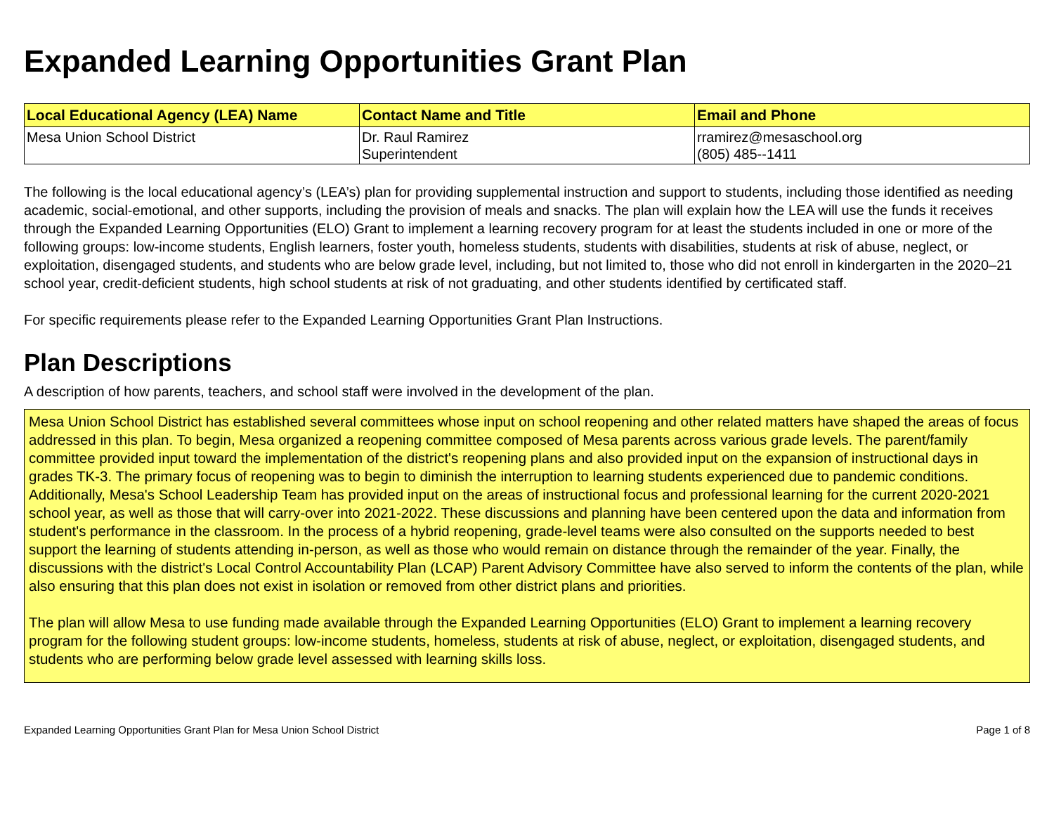Expanded Learning Opportunities Grant Plan
| Local Educational Agency (LEA) Name | Contact Name and Title | Email and Phone |
| --- | --- | --- |
| Mesa Union School District | Dr. Raul Ramirez Superintendent | rramirez@mesaschool.org (805) 485--1411 |
The following is the local educational agency’s (LEA’s) plan for providing supplemental instruction and support to students, including those identified as needing academic, social-emotional, and other supports, including the provision of meals and snacks. The plan will explain how the LEA will use the funds it receives through the Expanded Learning Opportunities (ELO) Grant to implement a learning recovery program for at least the students included in one or more of the following groups: low-income students, English learners, foster youth, homeless students, students with disabilities, students at risk of abuse, neglect, or exploitation, disengaged students, and students who are below grade level, including, but not limited to, those who did not enroll in kindergarten in the 2020–21 school year, credit-deficient students, high school students at risk of not graduating, and other students identified by certificated staff.
For specific requirements please refer to the Expanded Learning Opportunities Grant Plan Instructions.
Plan Descriptions
A description of how parents, teachers, and school staff were involved in the development of the plan.
Mesa Union School District has established several committees whose input on school reopening and other related matters have shaped the areas of focus addressed in this plan. To begin, Mesa organized a reopening committee composed of Mesa parents across various grade levels. The parent/family committee provided input toward the implementation of the district's reopening plans and also provided input on the expansion of instructional days in grades TK-3. The primary focus of reopening was to begin to diminish the interruption to learning students experienced due to pandemic conditions. Additionally, Mesa's School Leadership Team has provided input on the areas of instructional focus and professional learning for the current 2020-2021 school year, as well as those that will carry-over into 2021-2022. These discussions and planning have been centered upon the data and information from student's performance in the classroom. In the process of a hybrid reopening, grade-level teams were also consulted on the supports needed to best support the learning of students attending in-person, as well as those who would remain on distance through the remainder of the year. Finally, the discussions with the district's Local Control Accountability Plan (LCAP) Parent Advisory Committee have also served to inform the contents of the plan, while also ensuring that this plan does not exist in isolation or removed from other district plans and priorities.
The plan will allow Mesa to use funding made available through the Expanded Learning Opportunities (ELO) Grant to implement a learning recovery program for the following student groups: low-income students, homeless, students at risk of abuse, neglect, or exploitation, disengaged students, and students who are performing below grade level assessed with learning skills loss.
Expanded Learning Opportunities Grant Plan for Mesa Union School District Page 1 of 8